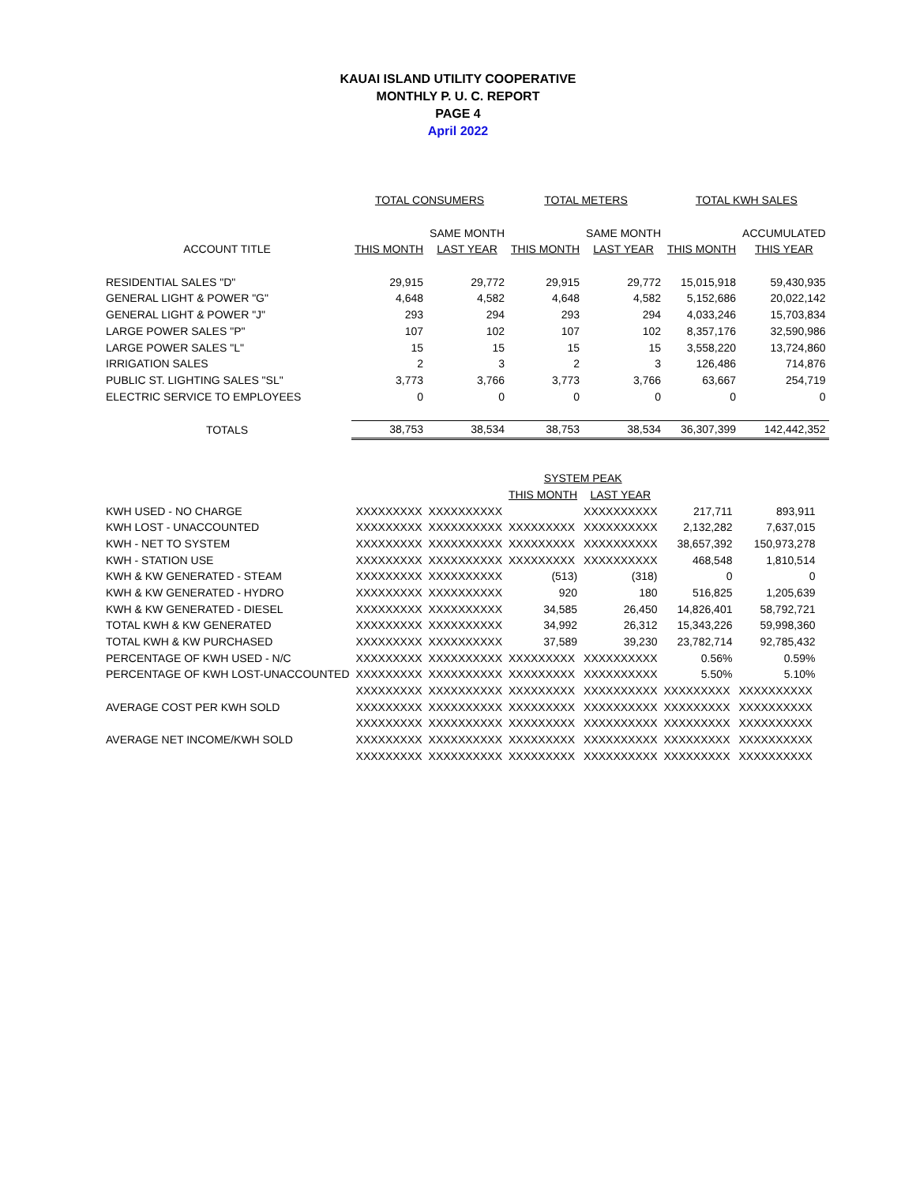KAUAI ISLAND UTILITY COOPERATIVE
MONTHLY P. U. C. REPORT
PAGE 4
April 2022
| | TOTAL CONSUMERS | | TOTAL METERS | | TOTAL KWH SALES | |
| | | SAME MONTH | | SAME MONTH | | ACCUMULATED |
| ACCOUNT TITLE | THIS MONTH | LAST YEAR | THIS MONTH | LAST YEAR | THIS MONTH | THIS YEAR |
| RESIDENTIAL SALES "D" | 29,915 | 29,772 | 29,915 | 29,772 | 15,015,918 | 59,430,935 |
| GENERAL LIGHT & POWER "G" | 4,648 | 4,582 | 4,648 | 4,582 | 5,152,686 | 20,022,142 |
| GENERAL LIGHT & POWER "J" | 293 | 294 | 293 | 294 | 4,033,246 | 15,703,834 |
| LARGE POWER SALES "P" | 107 | 102 | 107 | 102 | 8,357,176 | 32,590,986 |
| LARGE POWER SALES "L" | 15 | 15 | 15 | 15 | 3,558,220 | 13,724,860 |
| IRRIGATION SALES | 2 | 3 | 2 | 3 | 126,486 | 714,876 |
| PUBLIC ST. LIGHTING SALES "SL" | 3,773 | 3,766 | 3,773 | 3,766 | 63,667 | 254,719 |
| ELECTRIC SERVICE TO EMPLOYEES | 0 | 0 | 0 | 0 | 0 | 0 |
| TOTALS | 38,753 | 38,534 | 38,753 | 38,534 | 36,307,399 | 142,442,352 |
| | | | SYSTEM PEAK | | | |
| | | | THIS MONTH | LAST YEAR | | |
| KWH USED - NO CHARGE | XXXXXXXXX | XXXXXXXXXX | | XXXXXXXXXX | 217,711 | 893,911 |
| KWH LOST - UNACCOUNTED | XXXXXXXXX | XXXXXXXXXX | XXXXXXXXX | XXXXXXXXXX | 2,132,282 | 7,637,015 |
| KWH - NET TO SYSTEM | XXXXXXXXX | XXXXXXXXXX | XXXXXXXXX | XXXXXXXXXX | 38,657,392 | 150,973,278 |
| KWH - STATION USE | XXXXXXXXX | XXXXXXXXXX | XXXXXXXXX | XXXXXXXXXX | 468,548 | 1,810,514 |
| KWH & KW GENERATED - STEAM | XXXXXXXXX | XXXXXXXXXX | (513) | (318) | 0 | 0 |
| KWH & KW GENERATED - HYDRO | XXXXXXXXX | XXXXXXXXXX | 920 | 180 | 516,825 | 1,205,639 |
| KWH & KW GENERATED - DIESEL | XXXXXXXXX | XXXXXXXXXX | 34,585 | 26,450 | 14,826,401 | 58,792,721 |
| TOTAL KWH & KW GENERATED | XXXXXXXXX | XXXXXXXXXX | 34,992 | 26,312 | 15,343,226 | 59,998,360 |
| TOTAL KWH & KW PURCHASED | XXXXXXXXX | XXXXXXXXXX | 37,589 | 39,230 | 23,782,714 | 92,785,432 |
| PERCENTAGE OF KWH USED - N/C | XXXXXXXXX | XXXXXXXXXX | XXXXXXXXX | XXXXXXXXXX | 0.56% | 0.59% |
| PERCENTAGE OF KWH LOST-UNACCOUNTED | XXXXXXXXX | XXXXXXXXXX | XXXXXXXXX | XXXXXXXXXX | 5.50% | 5.10% |
| | XXXXXXXXX | XXXXXXXXXX | XXXXXXXXX | XXXXXXXXXX | XXXXXXXXX | XXXXXXXXXX |
| AVERAGE COST PER KWH SOLD | XXXXXXXXX | XXXXXXXXXX | XXXXXXXXX | XXXXXXXXXX | XXXXXXXXX | XXXXXXXXXX |
| | XXXXXXXXX | XXXXXXXXXX | XXXXXXXXX | XXXXXXXXXX | XXXXXXXXX | XXXXXXXXXX |
| AVERAGE NET INCOME/KWH SOLD | XXXXXXXXX | XXXXXXXXXX | XXXXXXXXX | XXXXXXXXXX | XXXXXXXXX | XXXXXXXXXX |
| | XXXXXXXXX | XXXXXXXXXX | XXXXXXXXX | XXXXXXXXXX | XXXXXXXXX | XXXXXXXXXX |